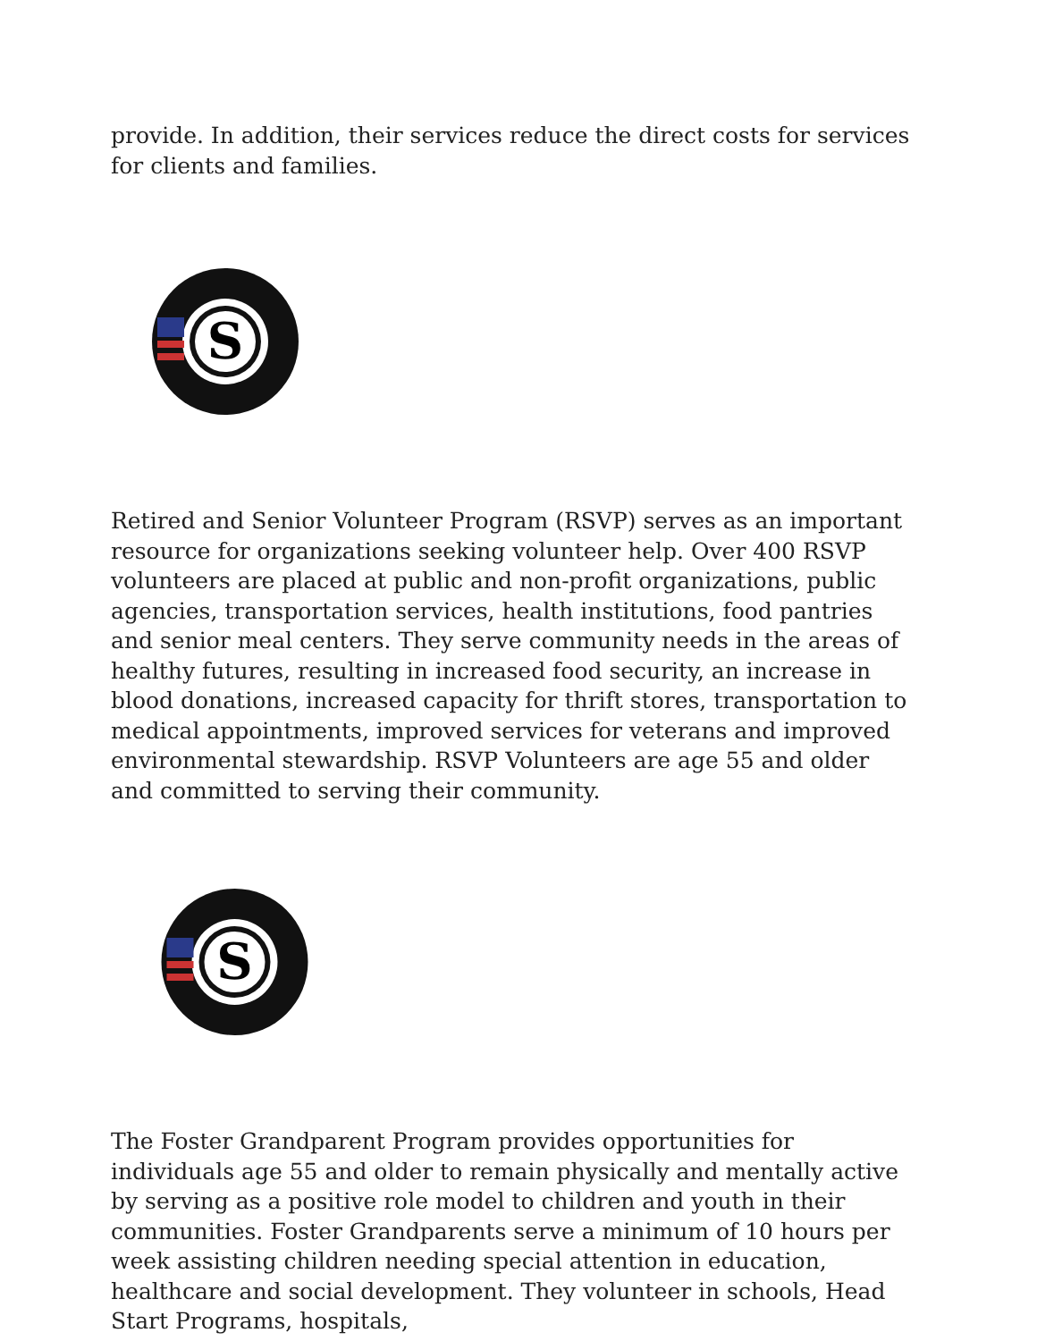provide. In addition, their services reduce the direct costs for services for clients and families.
S
Retired and Senior Volunteer Program (RSVP) serves as an important resource for organizations seeking volunteer help. Over 400 RSVP volunteers are placed at public and non-profit organizations, public agencies, transportation services, health institutions, food pantries and senior meal centers. They serve community needs in the areas of healthy futures, resulting in increased food security, an increase in blood donations, increased capacity for thrift stores, transportation to medical appointments, improved services for veterans and improved environmental stewardship. RSVP Volunteers are age 55 and older and committed to serving their community.
S
The Foster Grandparent Program provides opportunities for individuals age 55 and older to remain physically and mentally active by serving as a positive role model to children and youth in their communities. Foster Grandparents serve a minimum of 10 hours per week assisting children needing special attention in education, healthcare and social development. They volunteer in schools, Head Start Programs, hospitals,